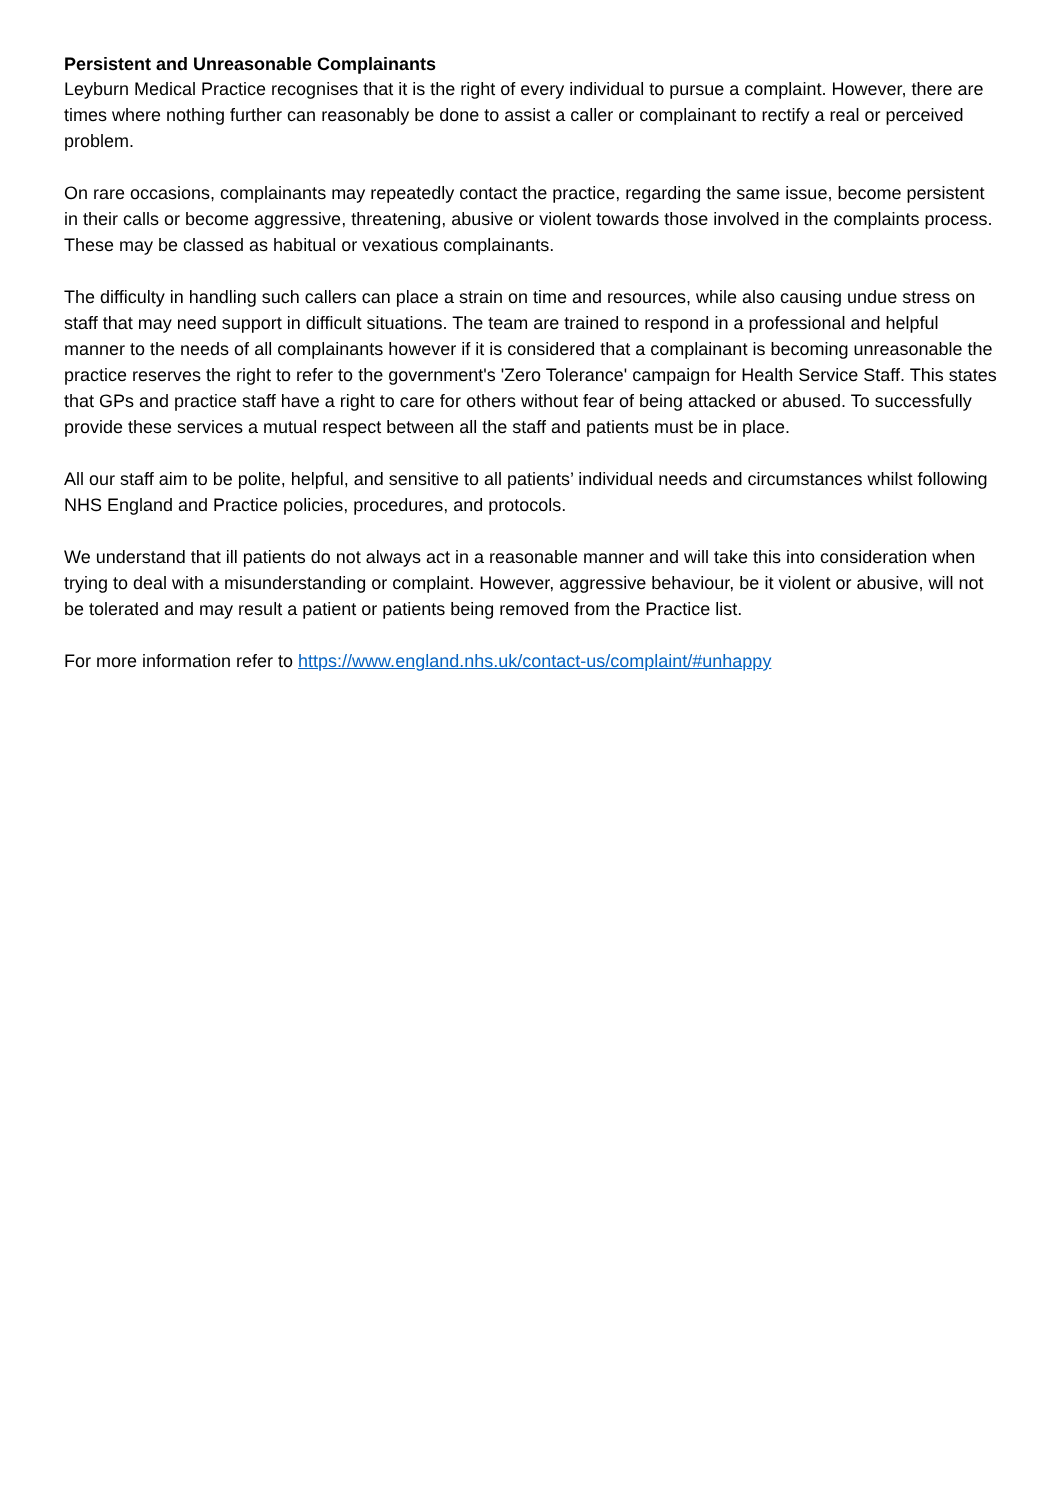Persistent and Unreasonable Complainants
Leyburn Medical Practice recognises that it is the right of every individual to pursue a complaint. However, there are times where nothing further can reasonably be done to assist a caller or complainant to rectify a real or perceived problem.
On rare occasions, complainants may repeatedly contact the practice, regarding the same issue, become persistent in their calls or become aggressive, threatening, abusive or violent towards those involved in the complaints process. These may be classed as habitual or vexatious complainants.
The difficulty in handling such callers can place a strain on time and resources, while also causing undue stress on staff that may need support in difficult situations. The team are trained to respond in a professional and helpful manner to the needs of all complainants however if it is considered that a complainant is becoming unreasonable the practice reserves the right to refer to the government's 'Zero Tolerance' campaign for Health Service Staff. This states that GPs and practice staff have a right to care for others without fear of being attacked or abused. To successfully provide these services a mutual respect between all the staff and patients must be in place.
All our staff aim to be polite, helpful, and sensitive to all patients’ individual needs and circumstances whilst following NHS England and Practice policies, procedures, and protocols.
We understand that ill patients do not always act in a reasonable manner and will take this into consideration when trying to deal with a misunderstanding or complaint. However, aggressive behaviour, be it violent or abusive, will not be tolerated and may result a patient or patients being removed from the Practice list.
For more information refer to https://www.england.nhs.uk/contact-us/complaint/#unhappy